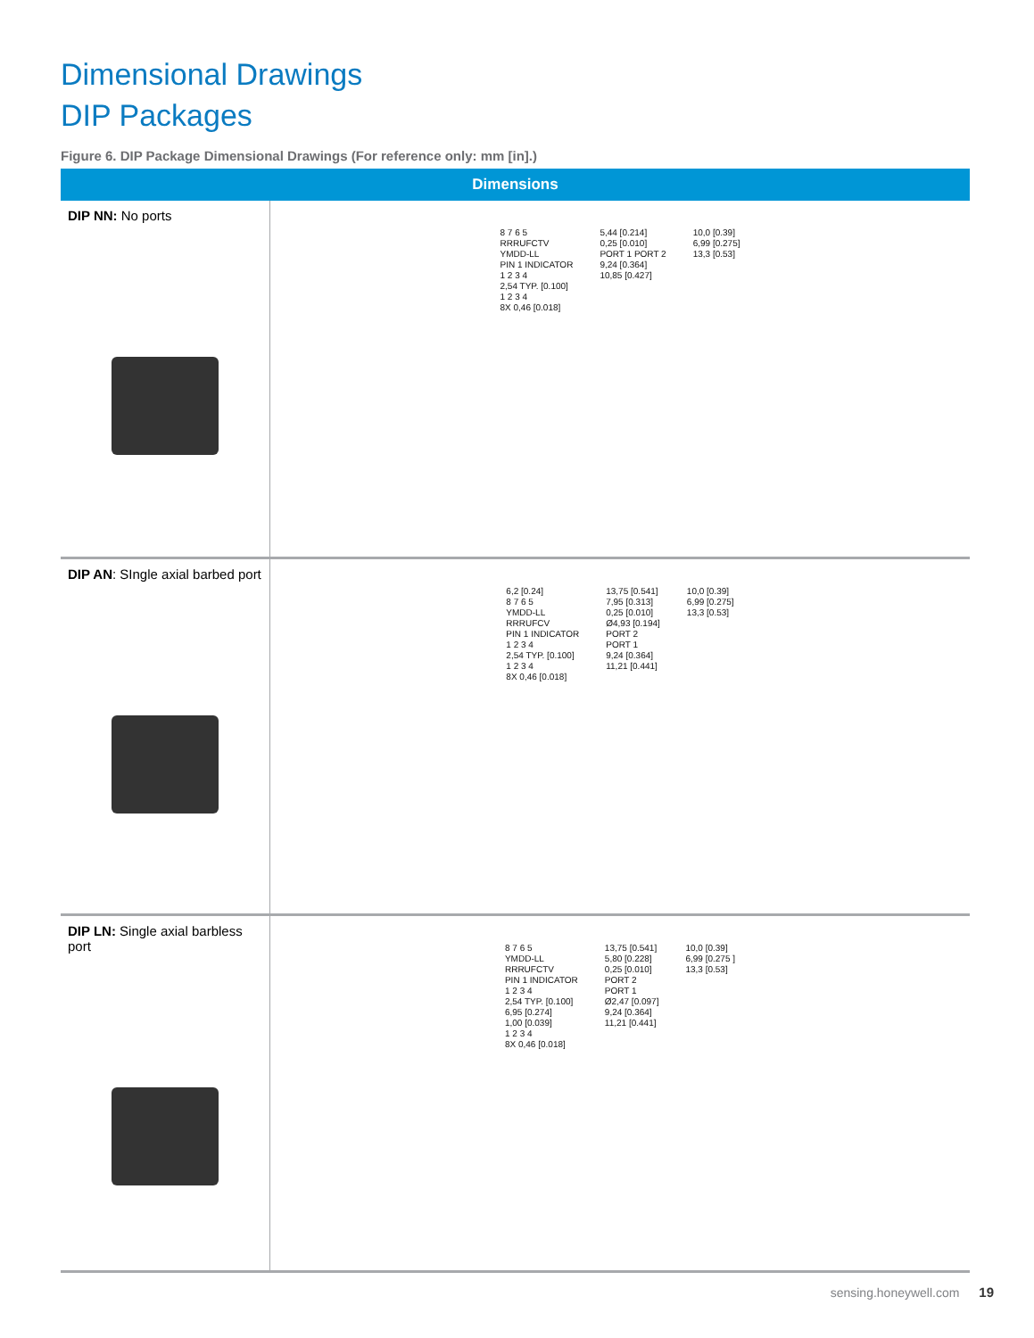Dimensional Drawings
DIP Packages
Figure 6. DIP Package Dimensional Drawings (For reference only: mm [in].)
| Dimensions | |
| --- | --- |
| DIP NN: No ports | 8 7 6 5 RRRUFCTV YMDD-LL PIN 1 INDICATOR 1 2 3 4 2,54 TYP. [0.100] 1 2 3 4 8X 0,46 [0.018] 5,44 [0.214] 0,25 [0.010] PORT 1 PORT 2 9,24 [0.364] 10,85 [0.427] 10,0 [0.39] 6,99 [0.275] 13,3 [0.53] |
| DIP AN : SIngle axial barbed port | 6,2 [0.24] 8 7 6 5 YMDD-LL RRRUFCV PIN 1 INDICATOR 1 2 3 4 2,54 TYP. [0.100] 1 2 3 4 8X 0,46 [0.018] 13,75 [0.541] 7,95 [0.313] 0,25 [0.010] Ø4,93 [0.194] PORT 2 PORT 1 9,24 [0.364] 11,21 [0.441] 10,0 [0.39] 6,99 [0.275] 13,3 [0.53] |
| DIP LN: Single axial barbless port | 8 7 6 5 YMDD-LL RRRUFCTV PIN 1 INDICATOR 1 2 3 4 2,54 TYP. [0.100] 6,95 [0.274] 1,00 [0.039] 1 2 3 4 8X 0,46 [0.018] 13,75 [0.541] 5,80 [0.228] 0,25 [0.010] PORT 2 PORT 1 Ø2,47 [0.097] 9,24 [0.364] 11,21 [0.441] 10,0 [0.39] 6,99 [0.275 ] 13,3 [0.53] |
sensing.honeywell.com 19